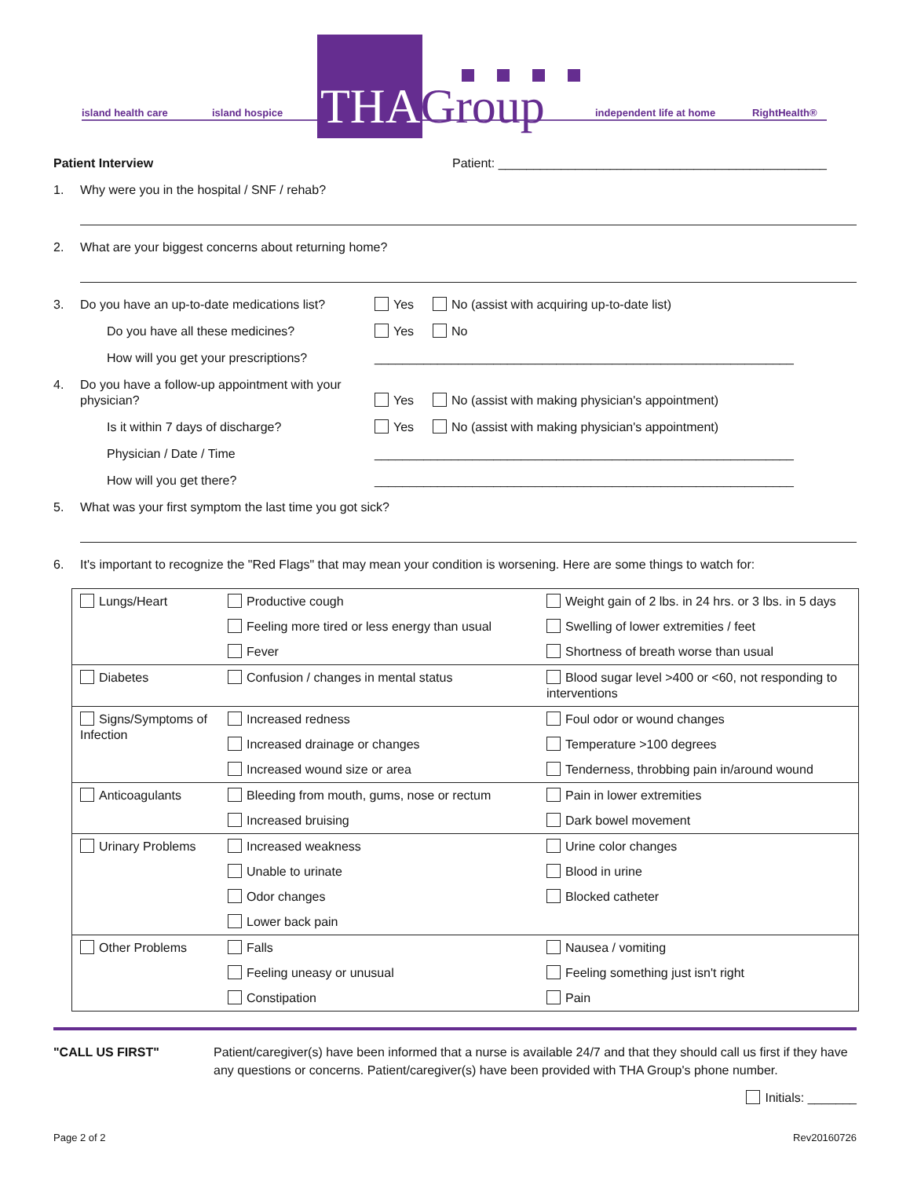island health care island hospice THAGroup independent life at home RightHealth®
Patient Interview Patient: _______________________________________________
1. Why were you in the hospital / SNF / rehab?
2. What are your biggest concerns about returning home?
3. Do you have an up-to-date medications list? Yes No (assist with acquiring up-to-date list)
Do you have all these medicines? Yes No
How will you get your prescriptions? ____________________________________________________________
4. Do you have a follow-up appointment with your physician? Yes No (assist with making physician's appointment)
Is it within 7 days of discharge? Yes No (assist with making physician's appointment)
Physician / Date / Time ____________________________________________________________
How will you get there? ____________________________________________________________
5. What was your first symptom the last time you got sick?
6. It's important to recognize the "Red Flags" that may mean your condition is worsening. Here are some things to watch for:
| Lungs/Heart | Productive cough | Weight gain of 2 lbs. in 24 hrs. or 3 lbs. in 5 days |
| | Feeling more tired or less energy than usual | Swelling of lower extremities / feet |
| | Fever | Shortness of breath worse than usual |
| Diabetes | Confusion / changes in mental status | Blood sugar level >400 or <60, not responding to interventions |
| Signs/Symptoms of Infection | Increased redness | Foul odor or wound changes |
| | Increased drainage or changes | Temperature >100 degrees |
| | Increased wound size or area | Tenderness, throbbing pain in/around wound |
| Anticoagulants | Bleeding from mouth, gums, nose or rectum | Pain in lower extremities |
| | Increased bruising | Dark bowel movement |
| Urinary Problems | Increased weakness | Urine color changes |
| | Unable to urinate | Blood in urine |
| | Odor changes | Blocked catheter |
| | Lower back pain | |
| Other Problems | Falls | Nausea / vomiting |
| | Feeling uneasy or unusual | Feeling something just isn't right |
| | Constipation | Pain |
"CALL US FIRST" Patient/caregiver(s) have been informed that a nurse is available 24/7 and that they should call us first if they have any questions or concerns. Patient/caregiver(s) have been provided with THA Group's phone number.
Initials: _______
Page 2 of 2 Rev20160726